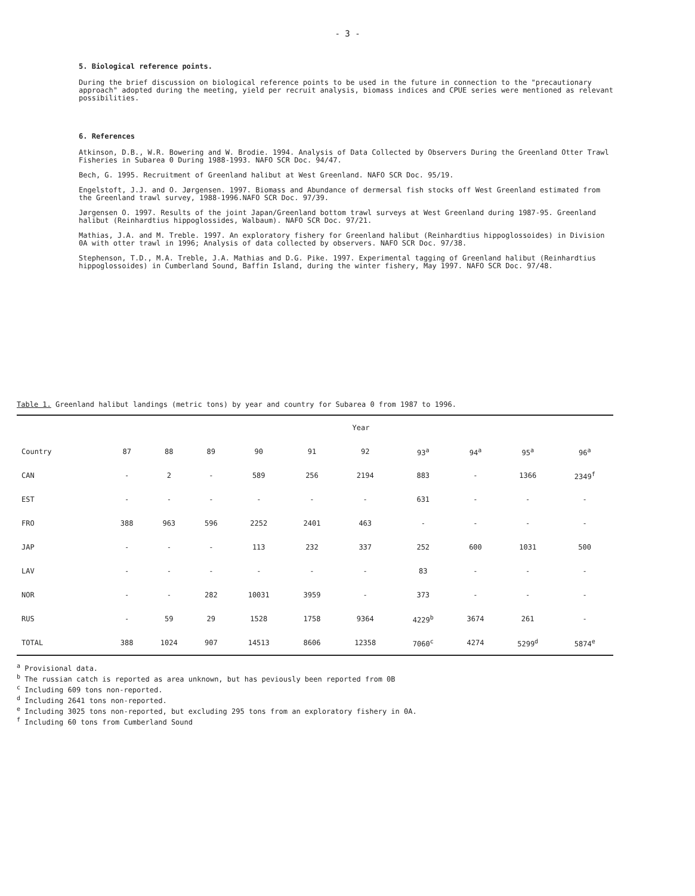- 3 -
5. Biological reference points.
During the brief discussion on biological reference points to be used in the future in connection to the "precautionary approach" adopted during the meeting, yield per recruit analysis, biomass indices and CPUE series were mentioned as relevant possibilities.
6. References
Atkinson, D.B., W.R. Bowering and W. Brodie. 1994. Analysis of Data Collected by Observers During the Greenland Otter Trawl Fisheries in Subarea 0 During 1988-1993. NAFO SCR Doc. 94/47.
Bech, G. 1995. Recruitment of Greenland halibut at West Greenland. NAFO SCR Doc. 95/19.
Engelstoft, J.J. and O. Jørgensen. 1997. Biomass and Abundance of dermersal fish stocks off West Greenland estimated from the Greenland trawl survey, 1988-1996.NAFO SCR Doc. 97/39.
Jørgensen O. 1997. Results of the joint Japan/Greenland bottom trawl surveys at West Greenland during 1987-95. Greenland halibut (Reinhardtius hippoglossides, Walbaum). NAFO SCR Doc. 97/21.
Mathias, J.A. and M. Treble. 1997. An exploratory fishery for Greenland halibut (Reinhardtius hippoglossoides) in Division 0A with otter trawl in 1996; Analysis of data collected by observers. NAFO SCR Doc. 97/38.
Stephenson, T.D., M.A. Treble, J.A. Mathias and D.G. Pike. 1997. Experimental tagging of Greenland halibut (Reinhardtius hippoglossoides) in Cumberland Sound, Baffin Island, during the winter fishery, May 1997. NAFO SCR Doc. 97/48.
Table 1. Greenland halibut landings (metric tons) by year and country for Subarea 0 from 1987 to 1996.
| | Year | | | | | | | | | |
| --- | --- | --- | --- | --- | --- | --- | --- | --- | --- | --- |
| Country | 87 | 88 | 89 | 90 | 91 | 92 | 93<sup>a</sup> | 94<sup>a</sup> | 95<sup>a</sup> | 96<sup>a</sup> |
| CAN | - | 2 | - | 589 | 256 | 2194 | 883 | - | 1366 | 2349<sup>f</sup> |
| EST | - | - | - | - | - | - | 631 | - | - | - |
| FRO | 388 | 963 | 596 | 2252 | 2401 | 463 | - | - | - | - |
| JAP | - | - | - | 113 | 232 | 337 | 252 | 600 | 1031 | 500 |
| LAV | - | - | - | - | - | - | 83 | - | - | - |
| NOR | - | - | 282 | 10031 | 3959 | - | 373 | - | - | - |
| RUS | - | 59 | 29 | 1528 | 1758 | 9364 | 4229<sup>b</sup> | 3674 | 261 | - |
| TOTAL | 388 | 1024 | 907 | 14513 | 8606 | 12358 | 7060<sup>c</sup> | 4274 | 5299<sup>d</sup> | 5874<sup>e</sup> |
<sup>a</sup> Provisional data.
<sup>b</sup> The russian catch is reported as area unknown, but has peviously been reported from 0B
<sup>c</sup> Including 609 tons non-reported.
<sup>d</sup> Including 2641 tons non-reported.
<sup>e</sup> Including 3025 tons non-reported, but excluding 295 tons from an exploratory fishery in 0A.
<sup>f</sup> Including 60 tons from Cumberland Sound